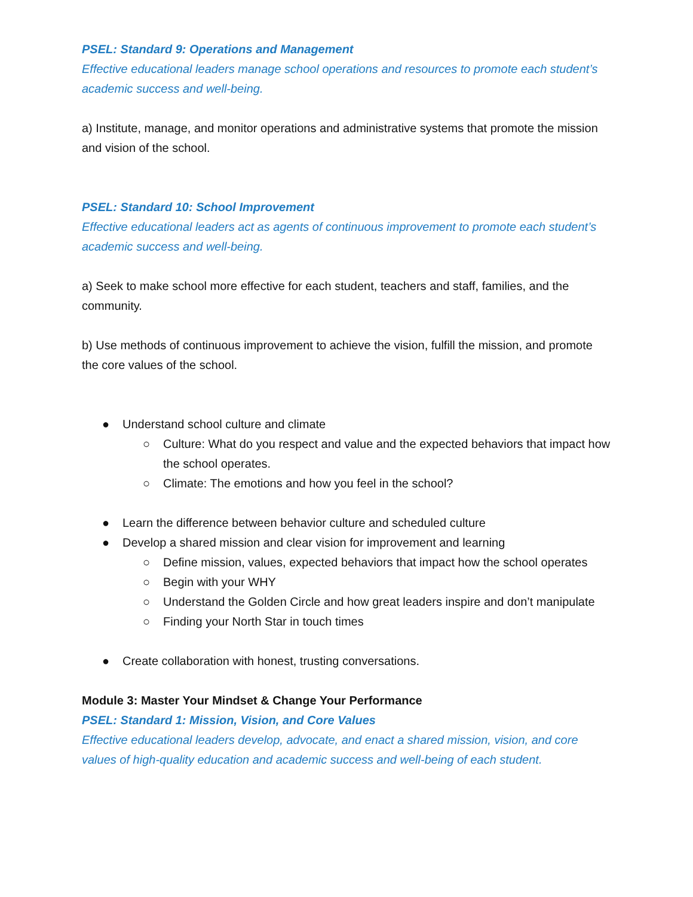PSEL: Standard 9: Operations and Management
Effective educational leaders manage school operations and resources to promote each student’s academic success and well-being.
a) Institute, manage, and monitor operations and administrative systems that promote the mission and vision of the school.
PSEL: Standard 10: School Improvement
Effective educational leaders act as agents of continuous improvement to promote each student’s academic success and well-being.
a) Seek to make school more effective for each student, teachers and staff, families, and the community.
b) Use methods of continuous improvement to achieve the vision, fulfill the mission, and promote the core values of the school.
● Understand school culture and climate
○ Culture: What do you respect and value and the expected behaviors that impact how the school operates.
○ Climate: The emotions and how you feel in the school?
● Learn the difference between behavior culture and scheduled culture
● Develop a shared mission and clear vision for improvement and learning
○ Define mission, values, expected behaviors that impact how the school operates
○ Begin with your WHY
○ Understand the Golden Circle and how great leaders inspire and don’t manipulate
○ Finding your North Star in touch times
● Create collaboration with honest, trusting conversations.
Module 3: Master Your Mindset & Change Your Performance
PSEL: Standard 1: Mission, Vision, and Core Values
Effective educational leaders develop, advocate, and enact a shared mission, vision, and core values of high-quality education and academic success and well-being of each student.